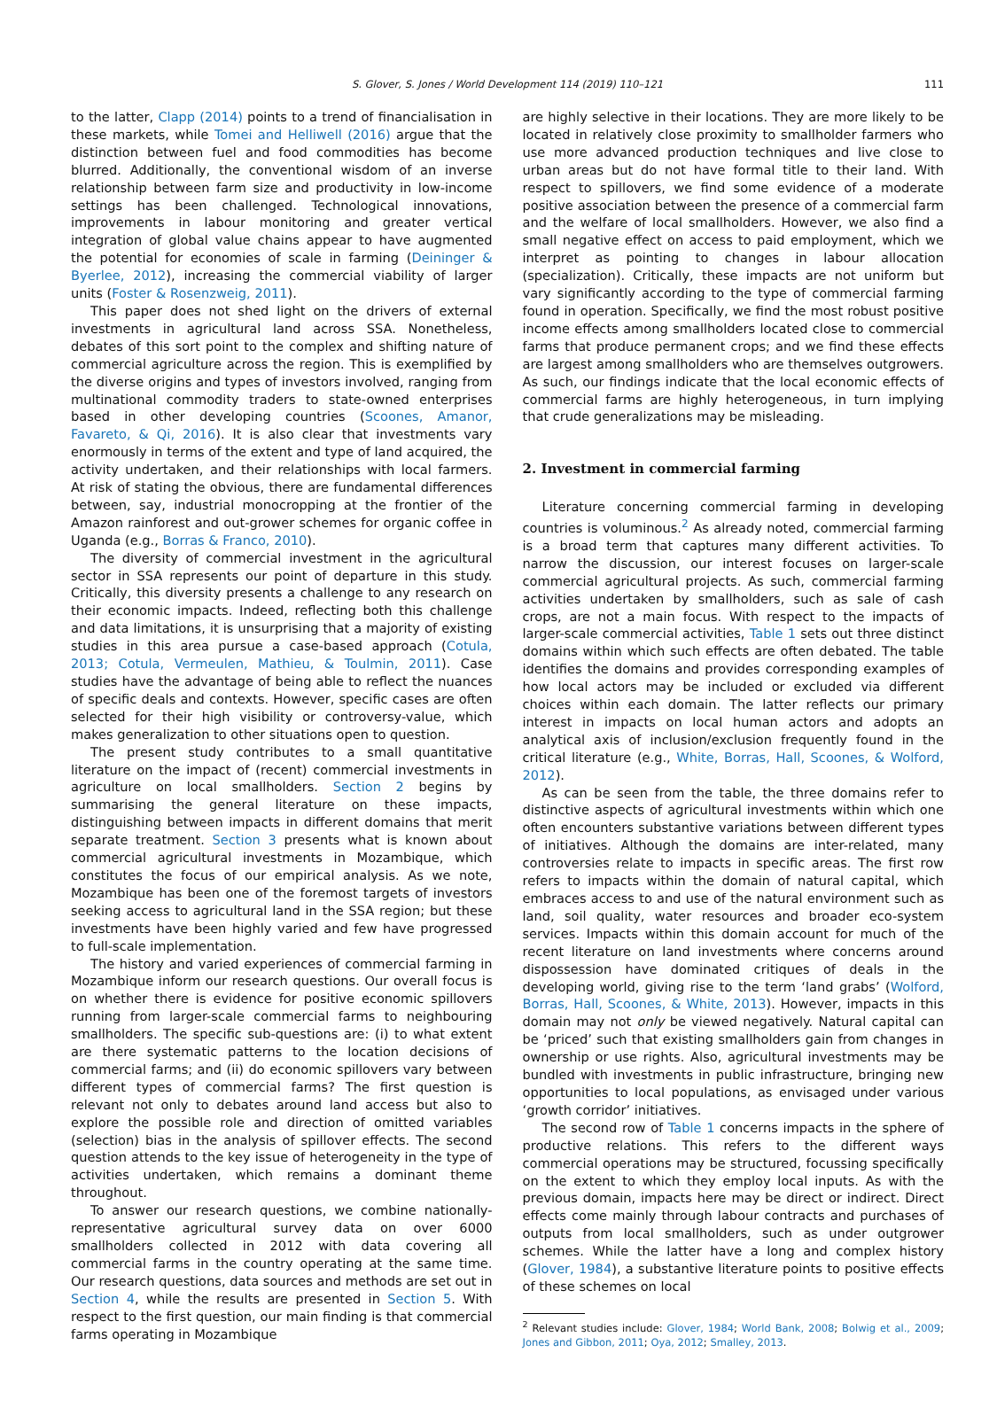S. Glover, S. Jones / World Development 114 (2019) 110–121 111
to the latter, Clapp (2014) points to a trend of financialisation in these markets, while Tomei and Helliwell (2016) argue that the distinction between fuel and food commodities has become blurred. Additionally, the conventional wisdom of an inverse relationship between farm size and productivity in low-income settings has been challenged. Technological innovations, improvements in labour monitoring and greater vertical integration of global value chains appear to have augmented the potential for economies of scale in farming (Deininger & Byerlee, 2012), increasing the commercial viability of larger units (Foster & Rosenzweig, 2011).
This paper does not shed light on the drivers of external investments in agricultural land across SSA. Nonetheless, debates of this sort point to the complex and shifting nature of commercial agriculture across the region. This is exemplified by the diverse origins and types of investors involved, ranging from multinational commodity traders to state-owned enterprises based in other developing countries (Scoones, Amanor, Favareto, & Qi, 2016). It is also clear that investments vary enormously in terms of the extent and type of land acquired, the activity undertaken, and their relationships with local farmers. At risk of stating the obvious, there are fundamental differences between, say, industrial monocropping at the frontier of the Amazon rainforest and out-grower schemes for organic coffee in Uganda (e.g., Borras & Franco, 2010).
The diversity of commercial investment in the agricultural sector in SSA represents our point of departure in this study. Critically, this diversity presents a challenge to any research on their economic impacts. Indeed, reflecting both this challenge and data limitations, it is unsurprising that a majority of existing studies in this area pursue a case-based approach (Cotula, 2013; Cotula, Vermeulen, Mathieu, & Toulmin, 2011). Case studies have the advantage of being able to reflect the nuances of specific deals and contexts. However, specific cases are often selected for their high visibility or controversy-value, which makes generalization to other situations open to question.
The present study contributes to a small quantitative literature on the impact of (recent) commercial investments in agriculture on local smallholders. Section 2 begins by summarising the general literature on these impacts, distinguishing between impacts in different domains that merit separate treatment. Section 3 presents what is known about commercial agricultural investments in Mozambique, which constitutes the focus of our empirical analysis. As we note, Mozambique has been one of the foremost targets of investors seeking access to agricultural land in the SSA region; but these investments have been highly varied and few have progressed to full-scale implementation.
The history and varied experiences of commercial farming in Mozambique inform our research questions. Our overall focus is on whether there is evidence for positive economic spillovers running from larger-scale commercial farms to neighbouring smallholders. The specific sub-questions are: (i) to what extent are there systematic patterns to the location decisions of commercial farms; and (ii) do economic spillovers vary between different types of commercial farms? The first question is relevant not only to debates around land access but also to explore the possible role and direction of omitted variables (selection) bias in the analysis of spillover effects. The second question attends to the key issue of heterogeneity in the type of activities undertaken, which remains a dominant theme throughout.
To answer our research questions, we combine nationally-representative agricultural survey data on over 6000 smallholders collected in 2012 with data covering all commercial farms in the country operating at the same time. Our research questions, data sources and methods are set out in Section 4, while the results are presented in Section 5. With respect to the first question, our main finding is that commercial farms operating in Mozambique
are highly selective in their locations. They are more likely to be located in relatively close proximity to smallholder farmers who use more advanced production techniques and live close to urban areas but do not have formal title to their land. With respect to spillovers, we find some evidence of a moderate positive association between the presence of a commercial farm and the welfare of local smallholders. However, we also find a small negative effect on access to paid employment, which we interpret as pointing to changes in labour allocation (specialization). Critically, these impacts are not uniform but vary significantly according to the type of commercial farming found in operation. Specifically, we find the most robust positive income effects among smallholders located close to commercial farms that produce permanent crops; and we find these effects are largest among smallholders who are themselves outgrowers. As such, our findings indicate that the local economic effects of commercial farms are highly heterogeneous, in turn implying that crude generalizations may be misleading.
2. Investment in commercial farming
Literature concerning commercial farming in developing countries is voluminous.<sup>2</sup> As already noted, commercial farming is a broad term that captures many different activities. To narrow the discussion, our interest focuses on larger-scale commercial agricultural projects. As such, commercial farming activities undertaken by smallholders, such as sale of cash crops, are not a main focus. With respect to the impacts of larger-scale commercial activities, Table 1 sets out three distinct domains within which such effects are often debated. The table identifies the domains and provides corresponding examples of how local actors may be included or excluded via different choices within each domain. The latter reflects our primary interest in impacts on local human actors and adopts an analytical axis of inclusion/exclusion frequently found in the critical literature (e.g., White, Borras, Hall, Scoones, & Wolford, 2012).
As can be seen from the table, the three domains refer to distinctive aspects of agricultural investments within which one often encounters substantive variations between different types of initiatives. Although the domains are inter-related, many controversies relate to impacts in specific areas. The first row refers to impacts within the domain of natural capital, which embraces access to and use of the natural environment such as land, soil quality, water resources and broader eco-system services. Impacts within this domain account for much of the recent literature on land investments where concerns around dispossession have dominated critiques of deals in the developing world, giving rise to the term ‘land grabs’ (Wolford, Borras, Hall, Scoones, & White, 2013). However, impacts in this domain may not only be viewed negatively. Natural capital can be ‘priced’ such that existing smallholders gain from changes in ownership or use rights. Also, agricultural investments may be bundled with investments in public infrastructure, bringing new opportunities to local populations, as envisaged under various ‘growth corridor’ initiatives.
The second row of Table 1 concerns impacts in the sphere of productive relations. This refers to the different ways commercial operations may be structured, focussing specifically on the extent to which they employ local inputs. As with the previous domain, impacts here may be direct or indirect. Direct effects come mainly through labour contracts and purchases of outputs from local smallholders, such as under outgrower schemes. While the latter have a long and complex history (Glover, 1984), a substantive literature points to positive effects of these schemes on local
<sup>2</sup> Relevant studies include: Glover, 1984; World Bank, 2008; Bolwig et al., 2009; Jones and Gibbon, 2011; Oya, 2012; Smalley, 2013.